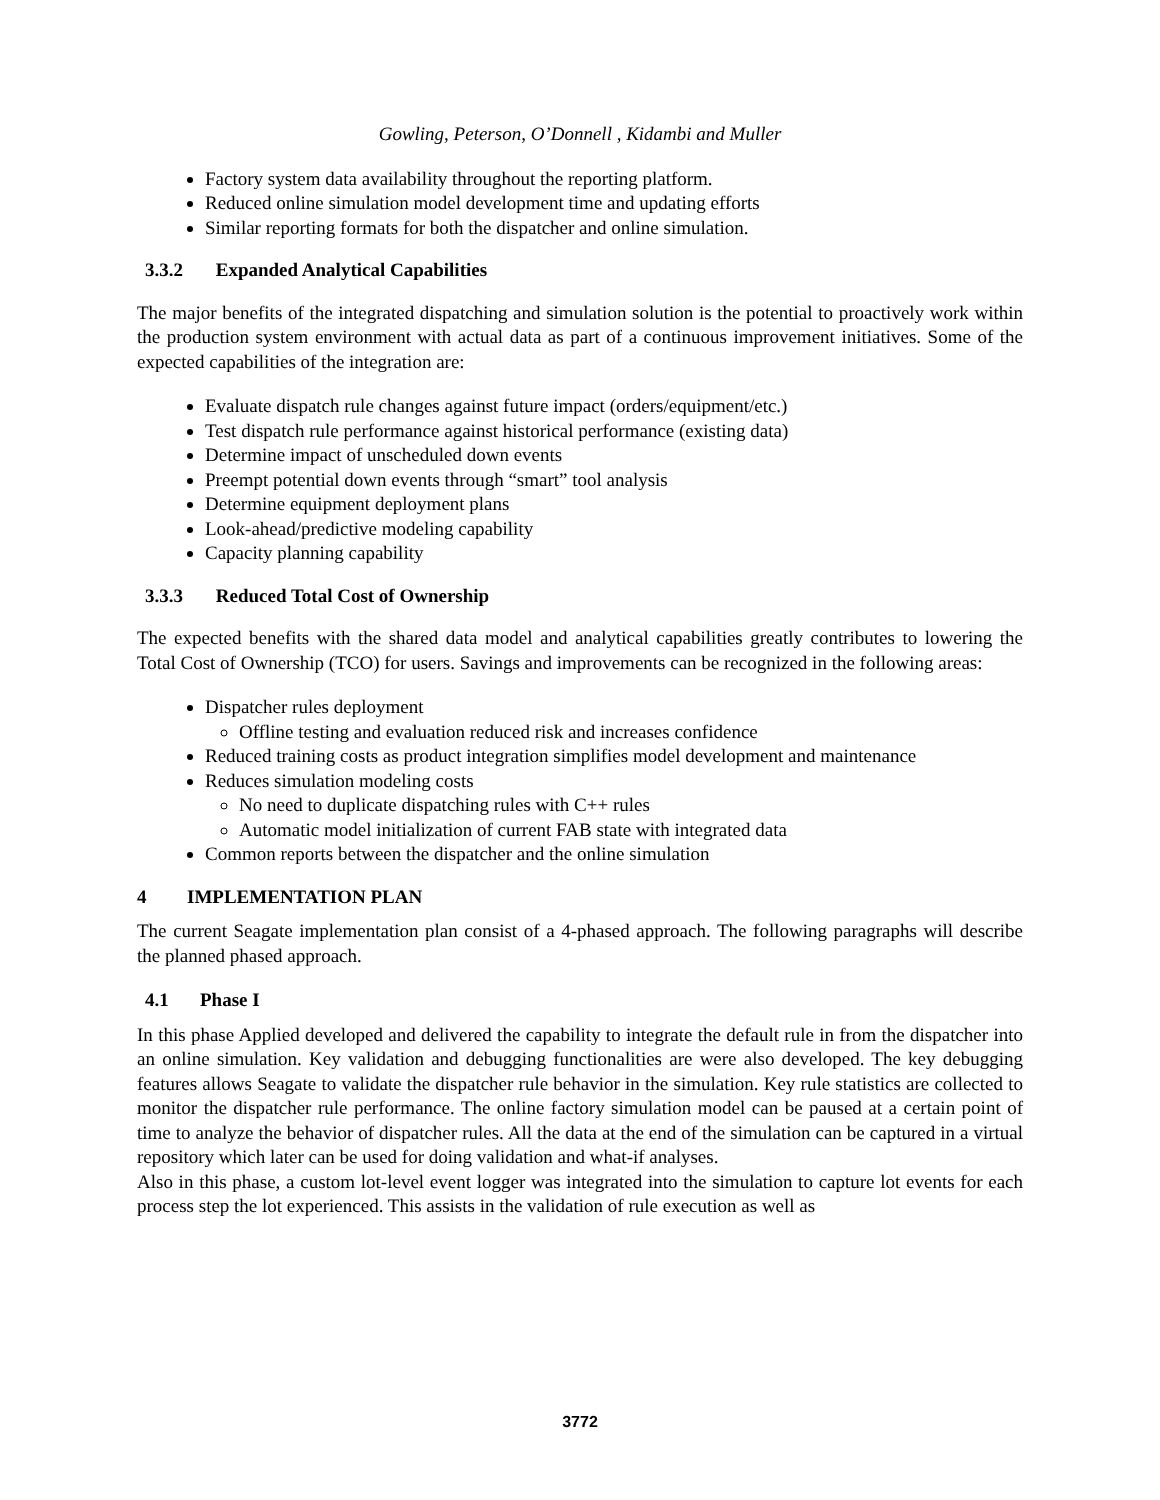Gowling, Peterson, O’Donnell , Kidambi and Muller
Factory system data availability throughout the reporting platform.
Reduced online simulation model development time and updating efforts
Similar reporting formats for both the dispatcher and online simulation.
3.3.2 Expanded Analytical Capabilities
The major benefits of the integrated dispatching and simulation solution is the potential to proactively work within the production system environment with actual data as part of a continuous improvement initiatives. Some of the expected capabilities of the integration are:
Evaluate dispatch rule changes against future impact (orders/equipment/etc.)
Test dispatch rule performance against historical performance (existing data)
Determine impact of unscheduled down events
Preempt potential down events through “smart” tool analysis
Determine equipment deployment plans
Look-ahead/predictive modeling capability
Capacity planning capability
3.3.3 Reduced Total Cost of Ownership
The expected benefits with the shared data model and analytical capabilities greatly contributes to lowering the Total Cost of Ownership (TCO) for users. Savings and improvements can be recognized in the following areas:
Dispatcher rules deployment
Offline testing and evaluation reduced risk and increases confidence
Reduced training costs as product integration simplifies model development and maintenance
Reduces simulation modeling costs
No need to duplicate dispatching rules with C++ rules
Automatic model initialization of current FAB state with integrated data
Common reports between the dispatcher and the online simulation
4 IMPLEMENTATION PLAN
The current Seagate implementation plan consist of a 4-phased approach. The following paragraphs will describe the planned phased approach.
4.1 Phase I
In this phase Applied developed and delivered the capability to integrate the default rule in from the dispatcher into an online simulation. Key validation and debugging functionalities are were also developed. The key debugging features allows Seagate to validate the dispatcher rule behavior in the simulation. Key rule statistics are collected to monitor the dispatcher rule performance. The online factory simulation model can be paused at a certain point of time to analyze the behavior of dispatcher rules. All the data at the end of the simulation can be captured in a virtual repository which later can be used for doing validation and what-if analyses.
Also in this phase, a custom lot-level event logger was integrated into the simulation to capture lot events for each process step the lot experienced. This assists in the validation of rule execution as well as
3772